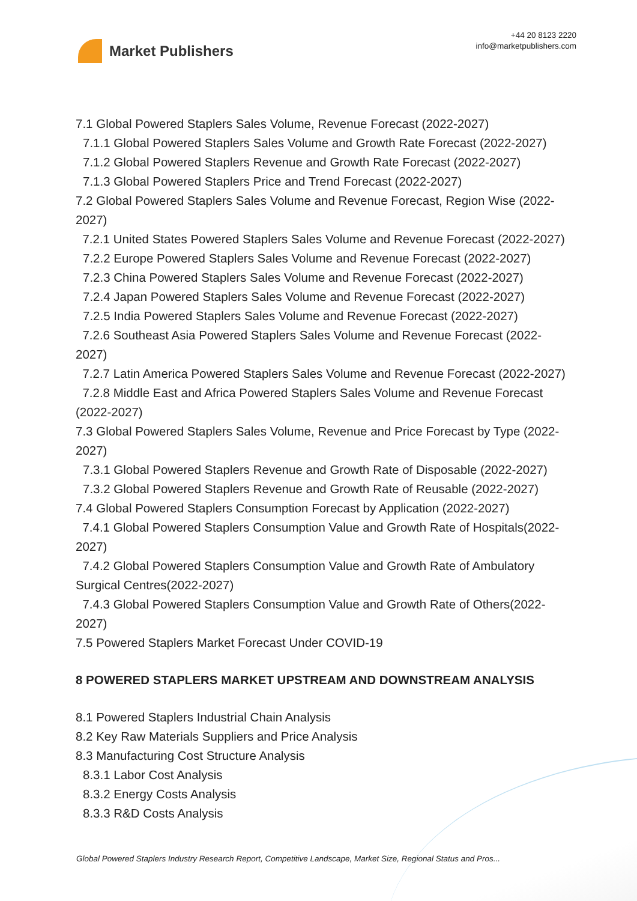Market Publishers
+44 20 8123 2220
info@marketpublishers.com
7.1 Global Powered Staplers Sales Volume, Revenue Forecast (2022-2027)
7.1.1 Global Powered Staplers Sales Volume and Growth Rate Forecast (2022-2027)
7.1.2 Global Powered Staplers Revenue and Growth Rate Forecast (2022-2027)
7.1.3 Global Powered Staplers Price and Trend Forecast (2022-2027)
7.2 Global Powered Staplers Sales Volume and Revenue Forecast, Region Wise (2022-2027)
7.2.1 United States Powered Staplers Sales Volume and Revenue Forecast (2022-2027)
7.2.2 Europe Powered Staplers Sales Volume and Revenue Forecast (2022-2027)
7.2.3 China Powered Staplers Sales Volume and Revenue Forecast (2022-2027)
7.2.4 Japan Powered Staplers Sales Volume and Revenue Forecast (2022-2027)
7.2.5 India Powered Staplers Sales Volume and Revenue Forecast (2022-2027)
7.2.6 Southeast Asia Powered Staplers Sales Volume and Revenue Forecast (2022-2027)
7.2.7 Latin America Powered Staplers Sales Volume and Revenue Forecast (2022-2027)
7.2.8 Middle East and Africa Powered Staplers Sales Volume and Revenue Forecast (2022-2027)
7.3 Global Powered Staplers Sales Volume, Revenue and Price Forecast by Type (2022-2027)
7.3.1 Global Powered Staplers Revenue and Growth Rate of Disposable (2022-2027)
7.3.2 Global Powered Staplers Revenue and Growth Rate of Reusable (2022-2027)
7.4 Global Powered Staplers Consumption Forecast by Application (2022-2027)
7.4.1 Global Powered Staplers Consumption Value and Growth Rate of Hospitals(2022-2027)
7.4.2 Global Powered Staplers Consumption Value and Growth Rate of Ambulatory Surgical Centres(2022-2027)
7.4.3 Global Powered Staplers Consumption Value and Growth Rate of Others(2022-2027)
7.5 Powered Staplers Market Forecast Under COVID-19
8 POWERED STAPLERS MARKET UPSTREAM AND DOWNSTREAM ANALYSIS
8.1 Powered Staplers Industrial Chain Analysis
8.2 Key Raw Materials Suppliers and Price Analysis
8.3 Manufacturing Cost Structure Analysis
8.3.1 Labor Cost Analysis
8.3.2 Energy Costs Analysis
8.3.3 R&D Costs Analysis
Global Powered Staplers Industry Research Report, Competitive Landscape, Market Size, Regional Status and Pros...